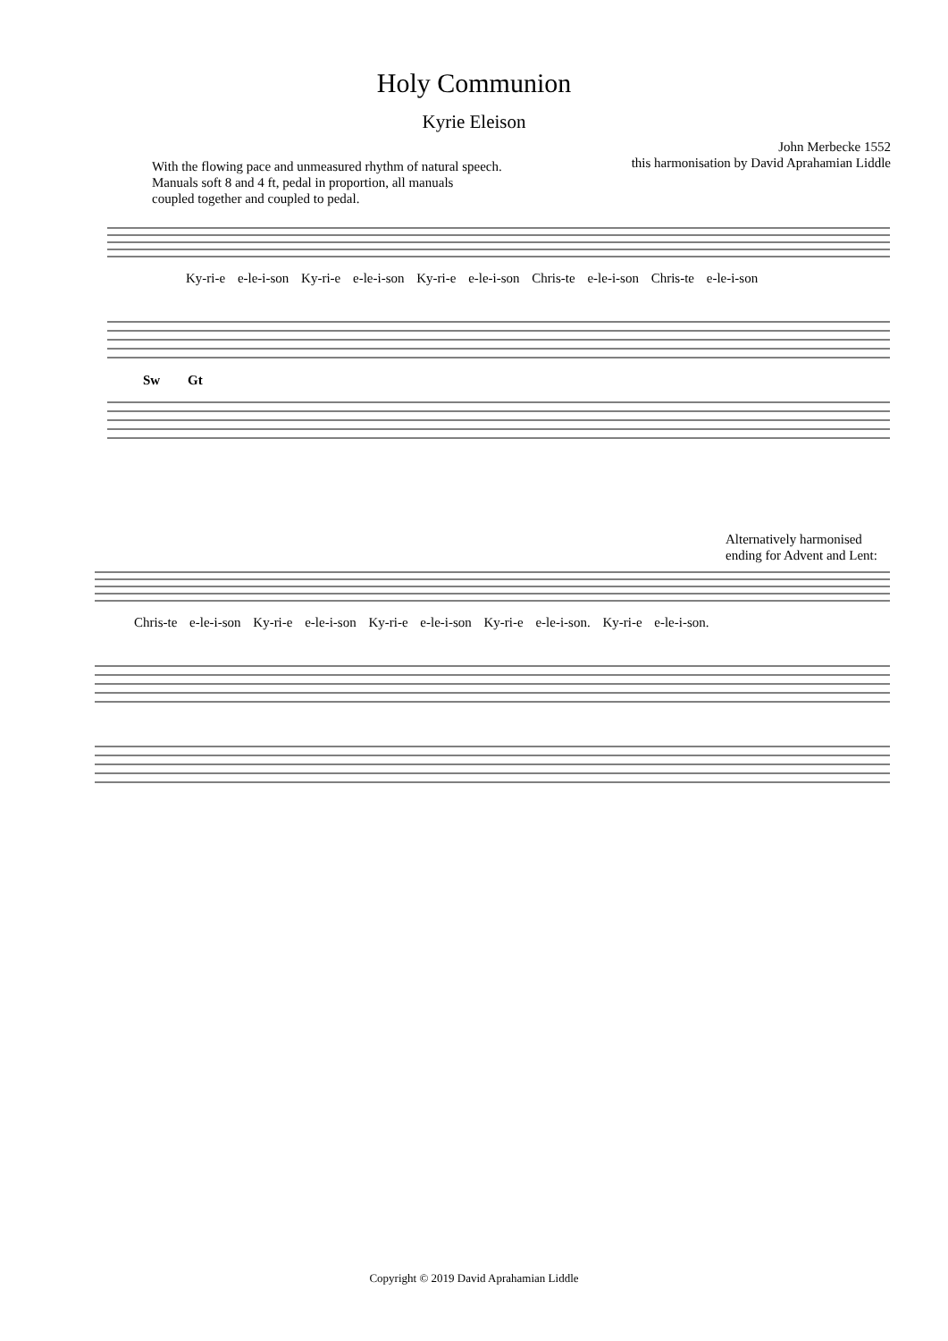Holy Communion
Kyrie Eleison
With the flowing pace and unmeasured rhythm of natural speech.
Manuals soft 8 and 4 ft, pedal in proportion, all manuals
coupled together and coupled to pedal.
John Merbecke 1552
this harmonisation by David Aprahamian Liddle
Ky-ri-e e-le-i-son Ky-ri-e e-le-i-son Ky-ri-e e-le-i-son Chris-te e-le-i-son Chris-te e-le-i-son
Sw
Gt
Alternatively harmonised
ending for Advent and Lent:
Chris-te e-le-i-son Ky-ri-e e-le-i-son Ky-ri-e e-le-i-son Ky-ri-e e-le-i-son. Ky-ri-e e-le-i-son.
Copyright © 2019 David Aprahamian Liddle